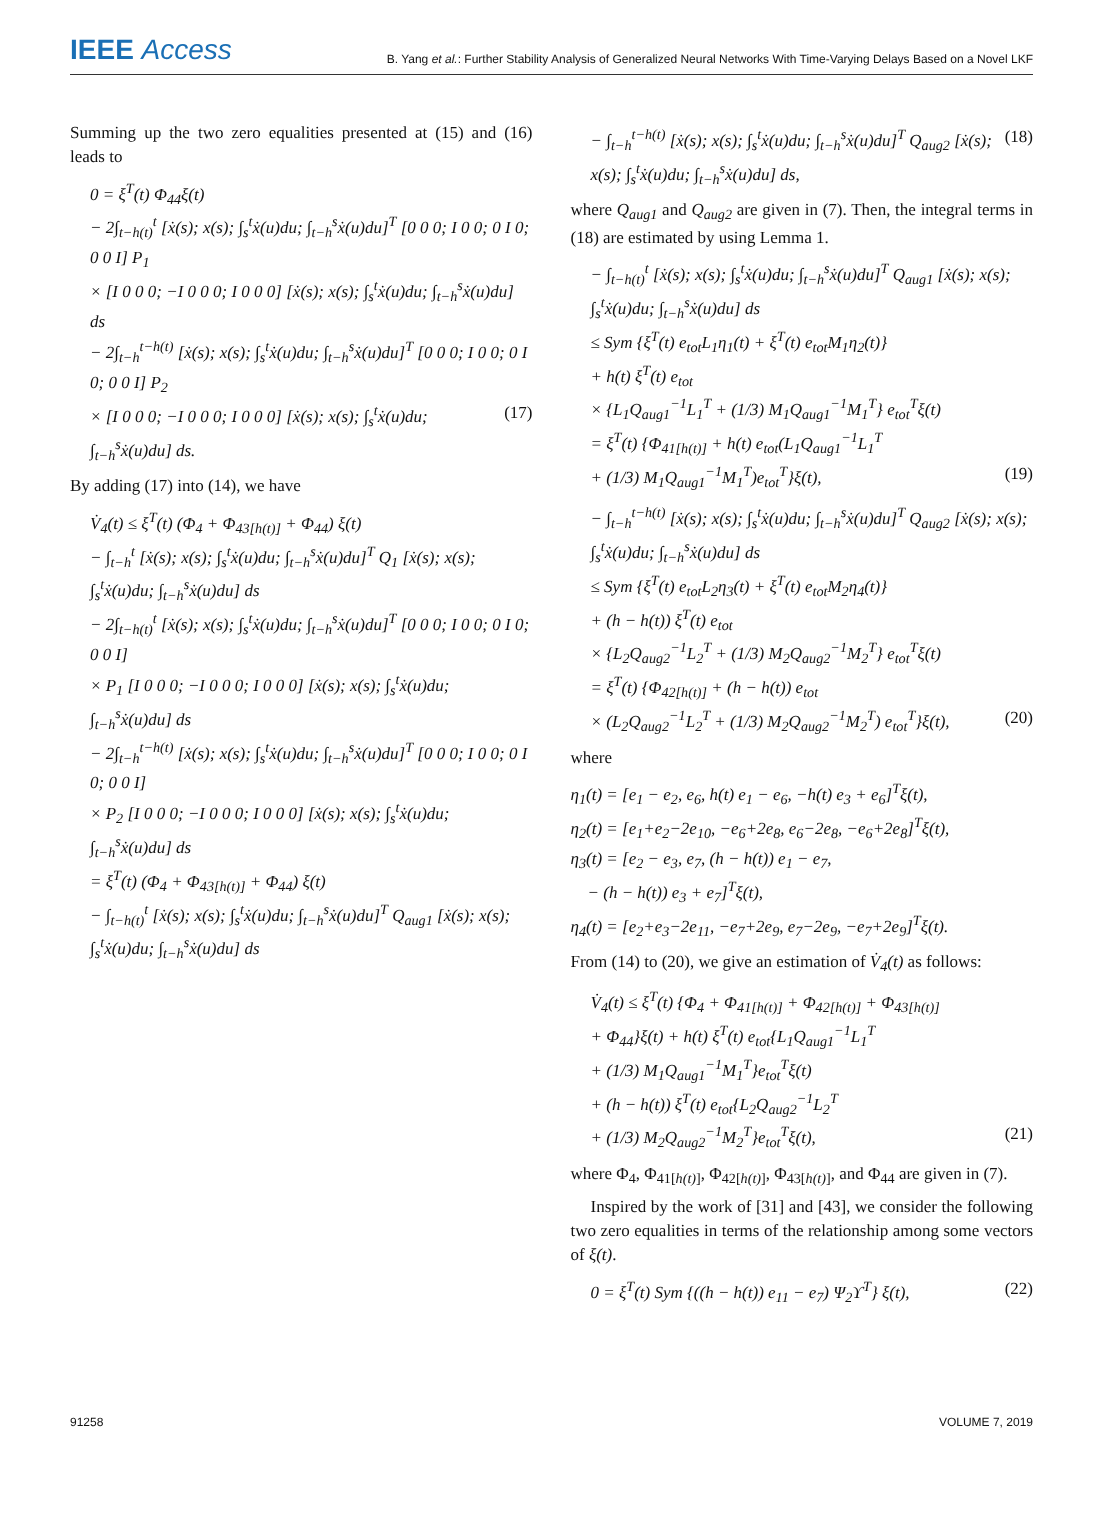IEEE Access B. Yang et al.: Further Stability Analysis of Generalized Neural Networks With Time-Varying Delays Based on a Novel LKF
Summing up the two zero equalities presented at (15) and (16) leads to
0 = ξ<sup>T</sup>(t) Φ<sub>44</sub>ξ(t)
− 2∫<sub>t−h(t)</sub><sup>t</sup> [ẋ(s); x(s); ∫<sub>s</sub><sup>t</sup>ẋ(u)du; ∫<sub>t−h</sub><sup>s</sup>ẋ(u)du]<sup>T</sup> [0 0 0; I 0 0; 0 I 0; 0 0 I] P<sub>1</sub>
× [I 0 0 0; −I 0 0 0; I 0 0 0] [ẋ(s); x(s); ∫<sub>s</sub><sup>t</sup>ẋ(u)du; ∫<sub>t−h</sub><sup>s</sup>ẋ(u)du] ds
− 2∫<sub>t−h</sub><sup>t−h(t)</sup> [ẋ(s); x(s); ∫<sub>s</sub><sup>t</sup>ẋ(u)du; ∫<sub>t−h</sub><sup>s</sup>ẋ(u)du]<sup>T</sup> [0 0 0; I 0 0; 0 I 0; 0 0 I] P<sub>2</sub>
× [I 0 0 0; −I 0 0 0; I 0 0 0] [ẋ(s); x(s); ∫<sub>s</sub><sup>t</sup>ẋ(u)du; ∫<sub>t−h</sub><sup>s</sup>ẋ(u)du] ds. (17)
By adding (17) into (14), we have
V̇<sub>4</sub>(t) ≤ ξ<sup>T</sup>(t) (Φ<sub>4</sub> + Φ<sub>43[h(t)]</sub> + Φ<sub>44</sub>) ξ(t)
− ∫<sub>t−h</sub><sup>t</sup> [ẋ(s); x(s); ∫<sub>s</sub><sup>t</sup>ẋ(u)du; ∫<sub>t−h</sub><sup>s</sup>ẋ(u)du]<sup>T</sup> Q<sub>1</sub> [ẋ(s); x(s); ∫<sub>s</sub><sup>t</sup>ẋ(u)du; ∫<sub>t−h</sub><sup>s</sup>ẋ(u)du] ds
− 2∫<sub>t−h(t)</sub><sup>t</sup> [ẋ(s); x(s); ∫<sub>s</sub><sup>t</sup>ẋ(u)du; ∫<sub>t−h</sub><sup>s</sup>ẋ(u)du]<sup>T</sup> [0 0 0; I 0 0; 0 I 0; 0 0 I]
× P<sub>1</sub> [I 0 0 0; −I 0 0 0; I 0 0 0] [ẋ(s); x(s); ∫<sub>s</sub><sup>t</sup>ẋ(u)du; ∫<sub>t−h</sub><sup>s</sup>ẋ(u)du] ds
− 2∫<sub>t−h</sub><sup>t−h(t)</sup> [ẋ(s); x(s); ∫<sub>s</sub><sup>t</sup>ẋ(u)du; ∫<sub>t−h</sub><sup>s</sup>ẋ(u)du]<sup>T</sup> [0 0 0; I 0 0; 0 I 0; 0 0 I]
× P<sub>2</sub> [I 0 0 0; −I 0 0 0; I 0 0 0] [ẋ(s); x(s); ∫<sub>s</sub><sup>t</sup>ẋ(u)du; ∫<sub>t−h</sub><sup>s</sup>ẋ(u)du] ds
= ξ<sup>T</sup>(t) (Φ<sub>4</sub> + Φ<sub>43[h(t)]</sub> + Φ<sub>44</sub>) ξ(t)
− ∫<sub>t−h(t)</sub><sup>t</sup> [ẋ(s); x(s); ∫<sub>s</sub><sup>t</sup>ẋ(u)du; ∫<sub>t−h</sub><sup>s</sup>ẋ(u)du]<sup>T</sup> Q<sub>aug1</sub> [ẋ(s); x(s); ∫<sub>s</sub><sup>t</sup>ẋ(u)du; ∫<sub>t−h</sub><sup>s</sup>ẋ(u)du] ds
− ∫<sub>t−h</sub><sup>t−h(t)</sup> [ẋ(s); x(s); ∫<sub>s</sub><sup>t</sup>ẋ(u)du; ∫<sub>t−h</sub><sup>s</sup>ẋ(u)du]<sup>T</sup> Q<sub>aug2</sub> [ẋ(s); x(s); ∫<sub>s</sub><sup>t</sup>ẋ(u)du; ∫<sub>t−h</sub><sup>s</sup>ẋ(u)du] ds, (18)
where Q<sub>aug1</sub> and Q<sub>aug2</sub> are given in (7). Then, the integral terms in (18) are estimated by using Lemma 1.
− ∫<sub>t−h(t)</sub><sup>t</sup> [ẋ(s); x(s); ∫<sub>s</sub><sup>t</sup>ẋ(u)du; ∫<sub>t−h</sub><sup>s</sup>ẋ(u)du]<sup>T</sup> Q<sub>aug1</sub> [ẋ(s); x(s); ∫<sub>s</sub><sup>t</sup>ẋ(u)du; ∫<sub>t−h</sub><sup>s</sup>ẋ(u)du] ds
≤ Sym {ξ<sup>T</sup>(t) e<sub>tot</sub>L<sub>1</sub>η<sub>1</sub>(t) + ξ<sup>T</sup>(t) e<sub>tot</sub>M<sub>1</sub>η<sub>2</sub>(t)}
+ h(t) ξ<sup>T</sup>(t) e<sub>tot</sub>
× {L<sub>1</sub>Q<sub>aug1</sub><sup>−1</sup>L<sub>1</sub><sup>T</sup> + (1/3) M<sub>1</sub>Q<sub>aug1</sub><sup>−1</sup>M<sub>1</sub><sup>T</sup>} e<sub>tot</sub><sup>T</sup>ξ(t)
= ξ<sup>T</sup>(t) {Φ<sub>41[h(t)]</sub> + h(t) e<sub>tot</sub>(L<sub>1</sub>Q<sub>aug1</sub><sup>−1</sup>L<sub>1</sub><sup>T</sup>
+ (1/3) M<sub>1</sub>Q<sub>aug1</sub><sup>−1</sup>M<sub>1</sub><sup>T</sup>)e<sub>tot</sub><sup>T</sup>}ξ(t), (19)
− ∫<sub>t−h</sub><sup>t−h(t)</sup> [ẋ(s); x(s); ∫<sub>s</sub><sup>t</sup>ẋ(u)du; ∫<sub>t−h</sub><sup>s</sup>ẋ(u)du]<sup>T</sup> Q<sub>aug2</sub> [ẋ(s); x(s); ∫<sub>s</sub><sup>t</sup>ẋ(u)du; ∫<sub>t−h</sub><sup>s</sup>ẋ(u)du] ds
≤ Sym {ξ<sup>T</sup>(t) e<sub>tot</sub>L<sub>2</sub>η<sub>3</sub>(t) + ξ<sup>T</sup>(t) e<sub>tot</sub>M<sub>2</sub>η<sub>4</sub>(t)}
+ (h − h(t)) ξ<sup>T</sup>(t) e<sub>tot</sub>
× {L<sub>2</sub>Q<sub>aug2</sub><sup>−1</sup>L<sub>2</sub><sup>T</sup> + (1/3) M<sub>2</sub>Q<sub>aug2</sub><sup>−1</sup>M<sub>2</sub><sup>T</sup>} e<sub>tot</sub><sup>T</sup>ξ(t)
= ξ<sup>T</sup>(t) {Φ<sub>42[h(t)]</sub> + (h − h(t)) e<sub>tot</sub>
× (L<sub>2</sub>Q<sub>aug2</sub><sup>−1</sup>L<sub>2</sub><sup>T</sup> + (1/3) M<sub>2</sub>Q<sub>aug2</sub><sup>−1</sup>M<sub>2</sub><sup>T</sup>) e<sub>tot</sub><sup>T</sup>}ξ(t), (20)
where
η<sub>1</sub>(t) = [e<sub>1</sub> − e<sub>2</sub>, e<sub>6</sub>, h(t) e<sub>1</sub> − e<sub>6</sub>, −h(t) e<sub>3</sub> + e<sub>6</sub>]<sup>T</sup>ξ(t),
η<sub>2</sub>(t) = [e<sub>1</sub>+e<sub>2</sub>−2e<sub>10</sub>, −e<sub>6</sub>+2e<sub>8</sub>, e<sub>6</sub>−2e<sub>8</sub>, −e<sub>6</sub>+2e<sub>8</sub>]<sup>T</sup>ξ(t),
η<sub>3</sub>(t) = [e<sub>2</sub> − e<sub>3</sub>, e<sub>7</sub>, (h − h(t)) e<sub>1</sub> − e<sub>7</sub>,
− (h − h(t)) e<sub>3</sub> + e<sub>7</sub>]<sup>T</sup>ξ(t),
η<sub>4</sub>(t) = [e<sub>2</sub>+e<sub>3</sub>−2e<sub>11</sub>, −e<sub>7</sub>+2e<sub>9</sub>, e<sub>7</sub>−2e<sub>9</sub>, −e<sub>7</sub>+2e<sub>9</sub>]<sup>T</sup>ξ(t).
From (14) to (20), we give an estimation of V̇<sub>4</sub>(t) as follows:
V̇<sub>4</sub>(t) ≤ ξ<sup>T</sup>(t) {Φ<sub>4</sub> + Φ<sub>41[h(t)]</sub> + Φ<sub>42[h(t)]</sub> + Φ<sub>43[h(t)]</sub>
+ Φ<sub>44</sub>}ξ(t) + h(t) ξ<sup>T</sup>(t) e<sub>tot</sub>{L<sub>1</sub>Q<sub>aug1</sub><sup>−1</sup>L<sub>1</sub><sup>T</sup>
+ (1/3) M<sub>1</sub>Q<sub>aug1</sub><sup>−1</sup>M<sub>1</sub><sup>T</sup>}e<sub>tot</sub><sup>T</sup>ξ(t)
+ (h − h(t)) ξ<sup>T</sup>(t) e<sub>tot</sub>{L<sub>2</sub>Q<sub>aug2</sub><sup>−1</sup>L<sub>2</sub><sup>T</sup>
+ (1/3) M<sub>2</sub>Q<sub>aug2</sub><sup>−1</sup>M<sub>2</sub><sup>T</sup>}e<sub>tot</sub><sup>T</sup>ξ(t), (21)
where Φ<sub>4</sub>, Φ<sub>41[h(t)]</sub>, Φ<sub>42[h(t)]</sub>, Φ<sub>43[h(t)]</sub>, and Φ<sub>44</sub> are given in (7).
Inspired by the work of [31] and [43], we consider the following two zero equalities in terms of the relationship among some vectors of ξ(t).
0 = ξ<sup>T</sup>(t) Sym {((h − h(t)) e<sub>11</sub> − e<sub>7</sub>) Ψ<sub>2</sub>ϒ<sup>T</sup>} ξ(t), (22)
91258 VOLUME 7, 2019